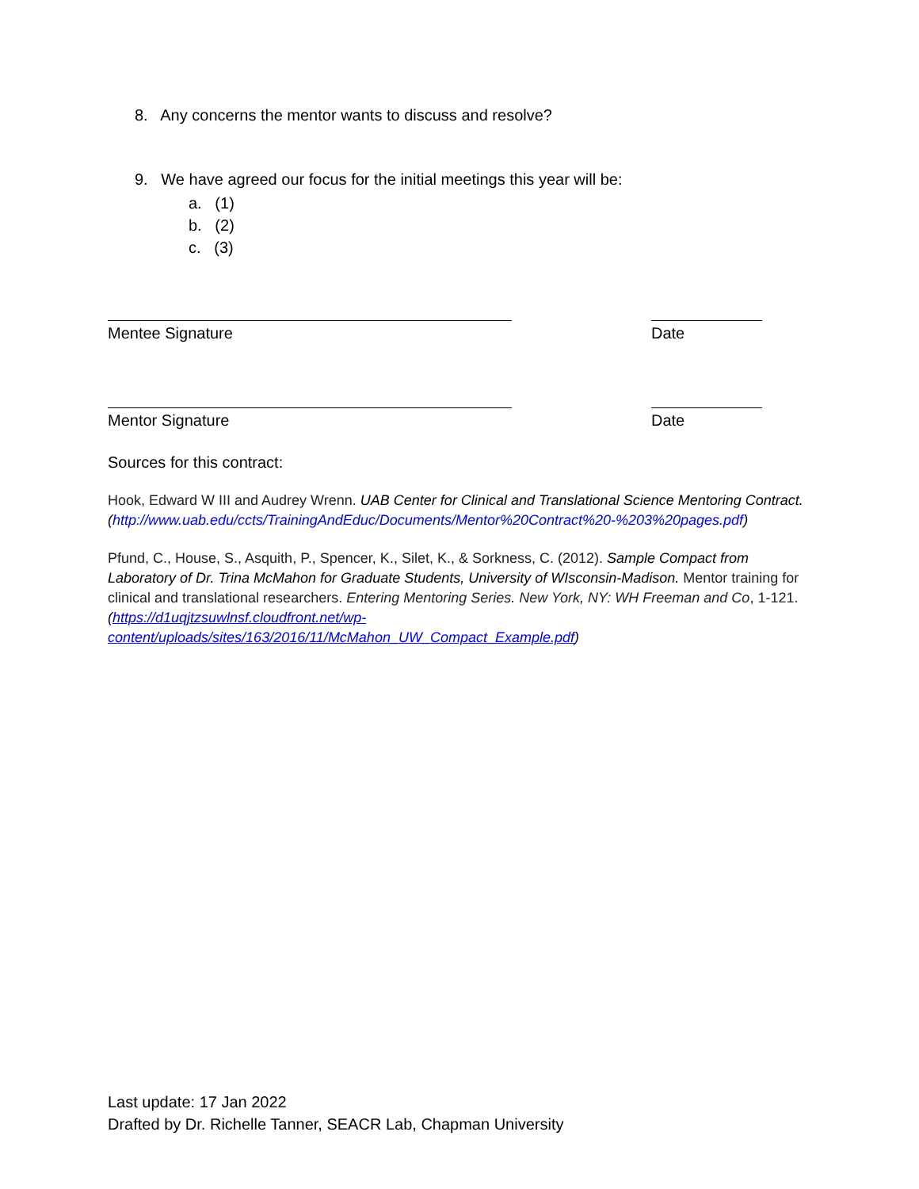8. Any concerns the mentor wants to discuss and resolve?
9. We have agreed our focus for the initial meetings this year will be:
a. (1)
b. (2)
c. (3)
Mentee Signature Date
Mentor Signature Date
Sources for this contract:
Hook, Edward W III and Audrey Wrenn. UAB Center for Clinical and Translational Science Mentoring Contract. (http://www.uab.edu/ccts/TrainingAndEduc/Documents/Mentor%20Contract%20-%203%20pages.pdf)
Pfund, C., House, S., Asquith, P., Spencer, K., Silet, K., & Sorkness, C. (2012). Sample Compact from Laboratory of Dr. Trina McMahon for Graduate Students, University of WIsconsin-Madison. Mentor training for clinical and translational researchers. Entering Mentoring Series. New York, NY: WH Freeman and Co, 1-121. (https://d1uqjtzsuwlnsf.cloudfront.net/wp-content/uploads/sites/163/2016/11/McMahon_UW_Compact_Example.pdf)
Last update: 17 Jan 2022
Drafted by Dr. Richelle Tanner, SEACR Lab, Chapman University